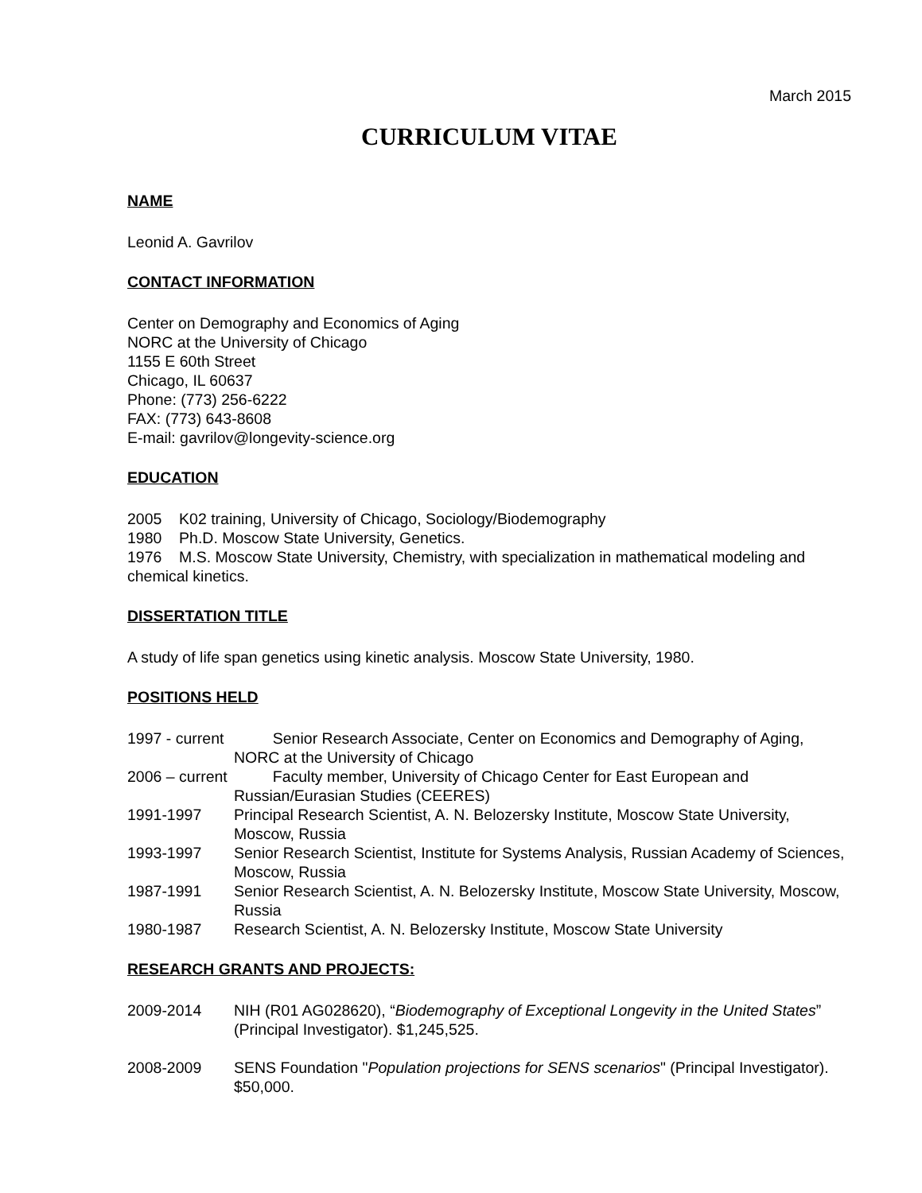March 2015
CURRICULUM VITAE
NAME
Leonid A. Gavrilov
CONTACT INFORMATION
Center on Demography and Economics of Aging
NORC at the University of Chicago
1155 E 60th Street
Chicago, IL 60637
Phone: (773) 256-6222
FAX: (773) 643-8608
E-mail: gavrilov@longevity-science.org
EDUCATION
2005 K02 training, University of Chicago, Sociology/Biodemography
1980 Ph.D. Moscow State University, Genetics.
1976 M.S. Moscow State University, Chemistry, with specialization in mathematical modeling and chemical kinetics.
DISSERTATION TITLE
A study of life span genetics using kinetic analysis. Moscow State University, 1980.
POSITIONS HELD
1997 - current Senior Research Associate, Center on Economics and Demography of Aging, NORC at the University of Chicago
2006 – current Faculty member, University of Chicago Center for East European and Russian/Eurasian Studies (CEERES)
1991-1997 Principal Research Scientist, A. N. Belozersky Institute, Moscow State University, Moscow, Russia
1993-1997 Senior Research Scientist, Institute for Systems Analysis, Russian Academy of Sciences, Moscow, Russia
1987-1991 Senior Research Scientist, A. N. Belozersky Institute, Moscow State University, Moscow, Russia
1980-1987 Research Scientist, A. N. Belozersky Institute, Moscow State University
RESEARCH GRANTS AND PROJECTS:
2009-2014 NIH (R01 AG028620), “Biodemography of Exceptional Longevity in the United States” (Principal Investigator). $1,245,525.
2008-2009 SENS Foundation "Population projections for SENS scenarios" (Principal Investigator). $50,000.